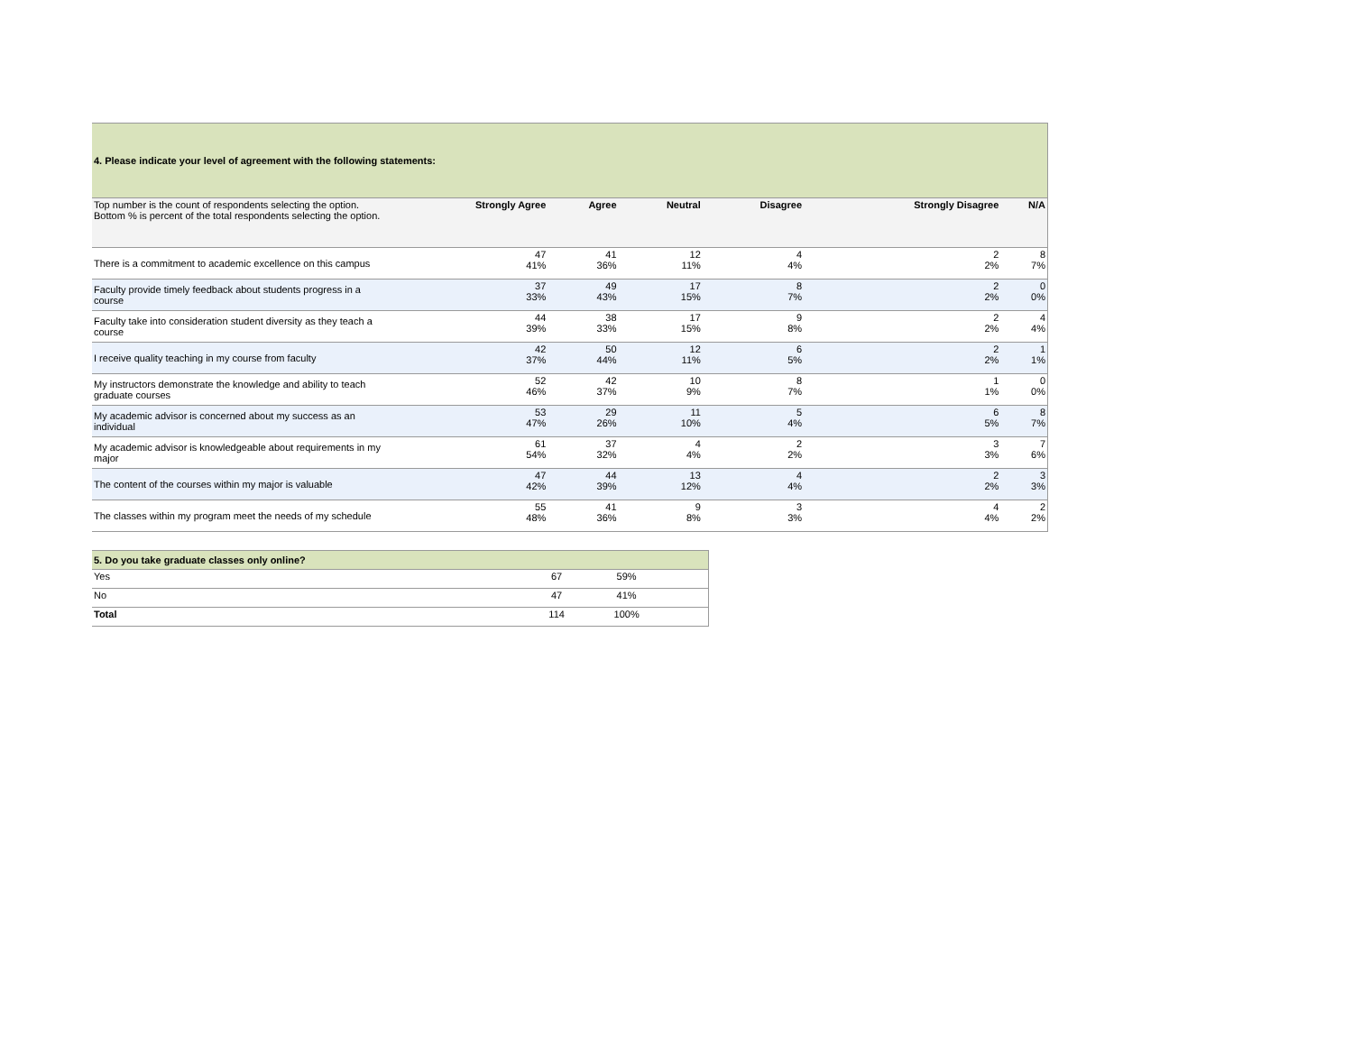| 4. Please indicate your level of agreement with the following statements: | | | | | | |
| Top number is the count of respondents selecting the option. Bottom % is percent of the total respondents selecting the option. | Strongly Agree | Agree | Neutral | Disagree | Strongly Disagree | N/A |
| There is a commitment to academic excellence on this campus | 47 41% | 41 36% | 12 11% | 4 4% | 2 2% | 8 7% |
| Faculty provide timely feedback about students progress in a course | 37 33% | 49 43% | 17 15% | 8 7% | 2 2% | 0 0% |
| Faculty take into consideration student diversity as they teach a course | 44 39% | 38 33% | 17 15% | 9 8% | 2 2% | 4 4% |
| I receive quality teaching in my course from faculty | 42 37% | 50 44% | 12 11% | 6 5% | 2 2% | 1 1% |
| My instructors demonstrate the knowledge and ability to teach graduate courses | 52 46% | 42 37% | 10 9% | 8 7% | 1 1% | 0 0% |
| My academic advisor is concerned about my success as an individual | 53 47% | 29 26% | 11 10% | 5 4% | 6 5% | 8 7% |
| My academic advisor is knowledgeable about requirements in my major | 61 54% | 37 32% | 4 4% | 2 2% | 3 3% | 7 6% |
| The content of the courses within my major is valuable | 47 42% | 44 39% | 13 12% | 4 4% | 2 2% | 3 3% |
| The classes within my program meet the needs of my schedule | 55 48% | 41 36% | 9 8% | 3 3% | 4 4% | 2 2% |
| 5. Do you take graduate classes only online? | | | |
| Yes | 67 | 59% | |
| No | 47 | 41% | |
| Total | 114 | 100% | |